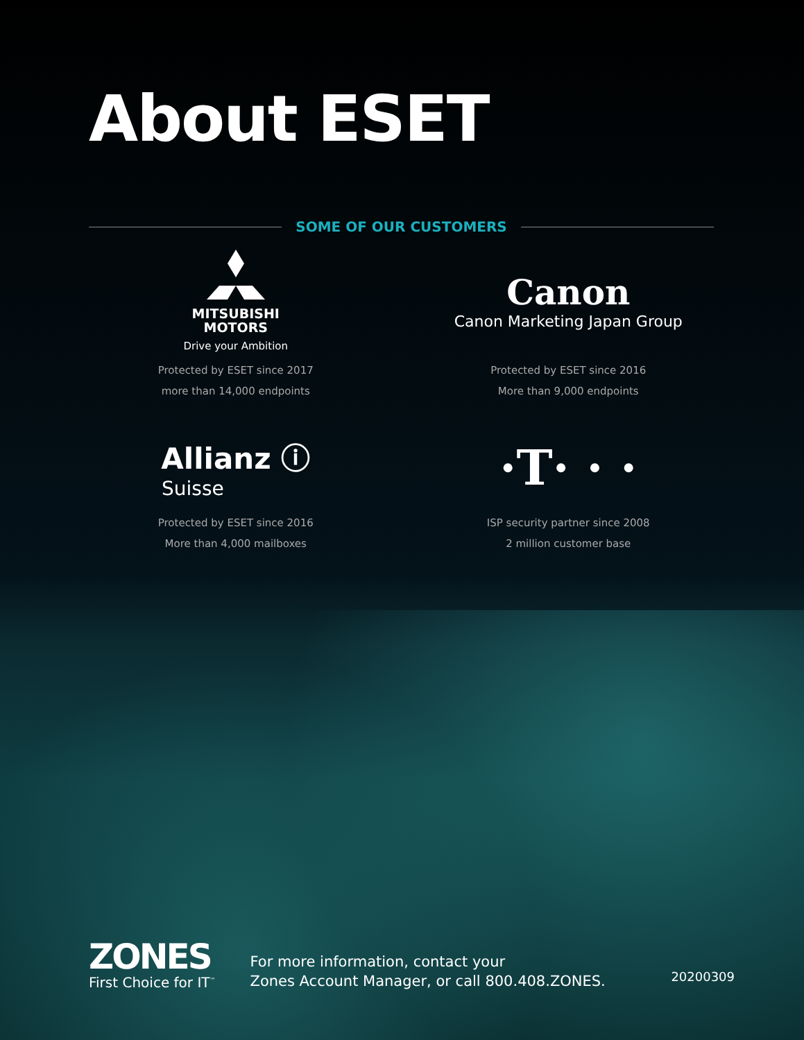About ESET
SOME OF OUR CUSTOMERS
MITSUBISHI
MOTORS
Drive your Ambition
Protected by ESET since 2017
more than 14,000 endpoints
Canon
Canon Marketing Japan Group
Protected by ESET since 2016
More than 9,000 endpoints
Allianz ⓘ
Suisse
Protected by ESET since 2016
More than 4,000 mailboxes
·T· · ·
ISP security partner since 2008
2 million customer base
ZONES
First Choice for IT<sup>™</sup>
For more information, contact your
Zones Account Manager, or call 800.408.ZONES.
20200309